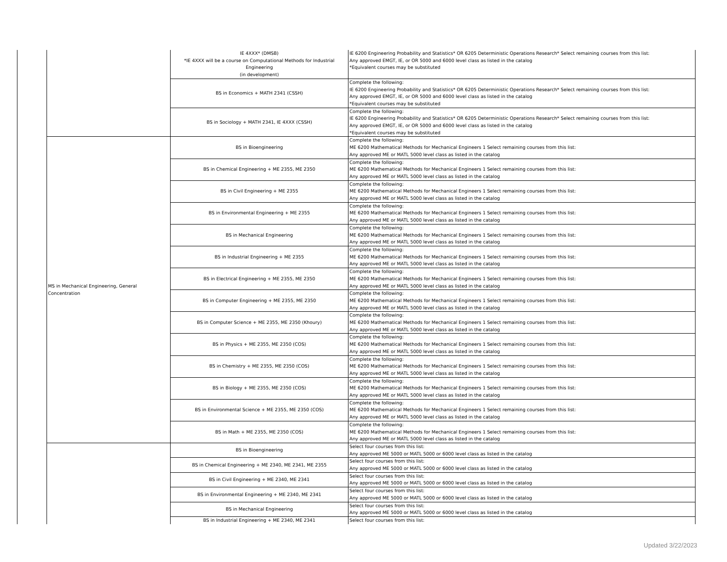| | | IE 4XXX* (DMSB) *IE 4XXX will be a course on Computational Methods for Industrial Engineering (in development) | IE 6200 Engineering Probability and Statistics* OR 6205 Deterministic Operations Research* Select remaining courses from this list: Any approved EMGT, IE, or OR 5000 and 6000 level class as listed in the catalog *Equivalent courses may be substituted |
| | | BS in Economics + MATH 2341 (CSSH) | Complete the following: IE 6200 Engineering Probability and Statistics* OR 6205 Deterministic Operations Research* Select remaining courses from this list: Any approved EMGT, IE, or OR 5000 and 6000 level class as listed in the catalog *Equivalent courses may be substituted |
| | | BS in Sociology + MATH 2341, IE 4XXX (CSSH) | Complete the following: IE 6200 Engineering Probability and Statistics* OR 6205 Deterministic Operations Research* Select remaining courses from this list: Any approved EMGT, IE, or OR 5000 and 6000 level class as listed in the catalog *Equivalent courses may be substituted |
| | MS in Mechanical Engineering, General Concentration | BS in Bioengineering | Complete the following: ME 6200 Mathematical Methods for Mechanical Engineers 1 Select remaining courses from this list: Any approved ME or MATL 5000 level class as listed in the catalog |
| | | BS in Chemical Engineering + ME 2355, ME 2350 | Complete the following: ME 6200 Mathematical Methods for Mechanical Engineers 1 Select remaining courses from this list: Any approved ME or MATL 5000 level class as listed in the catalog |
| | | BS in Civil Engineering + ME 2355 | Complete the following: ME 6200 Mathematical Methods for Mechanical Engineers 1 Select remaining courses from this list: Any approved ME or MATL 5000 level class as listed in the catalog |
| | | BS in Environmental Engineering + ME 2355 | Complete the following: ME 6200 Mathematical Methods for Mechanical Engineers 1 Select remaining courses from this list: Any approved ME or MATL 5000 level class as listed in the catalog |
| | | BS in Mechanical Engineering | Complete the following: ME 6200 Mathematical Methods for Mechanical Engineers 1 Select remaining courses from this list: Any approved ME or MATL 5000 level class as listed in the catalog |
| | | BS in Industrial Engineering + ME 2355 | Complete the following: ME 6200 Mathematical Methods for Mechanical Engineers 1 Select remaining courses from this list: Any approved ME or MATL 5000 level class as listed in the catalog |
| | | BS in Electrical Engineering + ME 2355, ME 2350 | Complete the following: ME 6200 Mathematical Methods for Mechanical Engineers 1 Select remaining courses from this list: Any approved ME or MATL 5000 level class as listed in the catalog |
| | | BS in Computer Engineering + ME 2355, ME 2350 | Complete the following: ME 6200 Mathematical Methods for Mechanical Engineers 1 Select remaining courses from this list: Any approved ME or MATL 5000 level class as listed in the catalog |
| | | BS in Computer Science + ME 2355, ME 2350 (Khoury) | Complete the following: ME 6200 Mathematical Methods for Mechanical Engineers 1 Select remaining courses from this list: Any approved ME or MATL 5000 level class as listed in the catalog |
| | | BS in Physics + ME 2355, ME 2350 (COS) | Complete the following: ME 6200 Mathematical Methods for Mechanical Engineers 1 Select remaining courses from this list: Any approved ME or MATL 5000 level class as listed in the catalog |
| | | BS in Chemistry + ME 2355, ME 2350 (COS) | Complete the following: ME 6200 Mathematical Methods for Mechanical Engineers 1 Select remaining courses from this list: Any approved ME or MATL 5000 level class as listed in the catalog |
| | | BS in Biology + ME 2355, ME 2350 (COS) | Complete the following: ME 6200 Mathematical Methods for Mechanical Engineers 1 Select remaining courses from this list: Any approved ME or MATL 5000 level class as listed in the catalog |
| | | BS in Environmental Science + ME 2355, ME 2350 (COS) | Complete the following: ME 6200 Mathematical Methods for Mechanical Engineers 1 Select remaining courses from this list: Any approved ME or MATL 5000 level class as listed in the catalog |
| | | BS in Math + ME 2355, ME 2350 (COS) | Complete the following: ME 6200 Mathematical Methods for Mechanical Engineers 1 Select remaining courses from this list: Any approved ME or MATL 5000 level class as listed in the catalog |
| | | BS in Bioengineering | Select four courses from this list: Any approved ME 5000 or MATL 5000 or 6000 level class as listed in the catalog |
| | | BS in Chemical Engineering + ME 2340, ME 2341, ME 2355 | Select four courses from this list: Any approved ME 5000 or MATL 5000 or 6000 level class as listed in the catalog |
| | | BS in Civil Engineering + ME 2340, ME 2341 | Select four courses from this list: Any approved ME 5000 or MATL 5000 or 6000 level class as listed in the catalog |
| | | BS in Environmental Engineering + ME 2340, ME 2341 | Select four courses from this list: Any approved ME 5000 or MATL 5000 or 6000 level class as listed in the catalog |
| | | BS in Mechanical Engineering | Select four courses from this list: Any approved ME 5000 or MATL 5000 or 6000 level class as listed in the catalog |
| | | BS in Industrial Engineering + ME 2340, ME 2341 | Select four courses from this list: |
Updated 3/22/2023